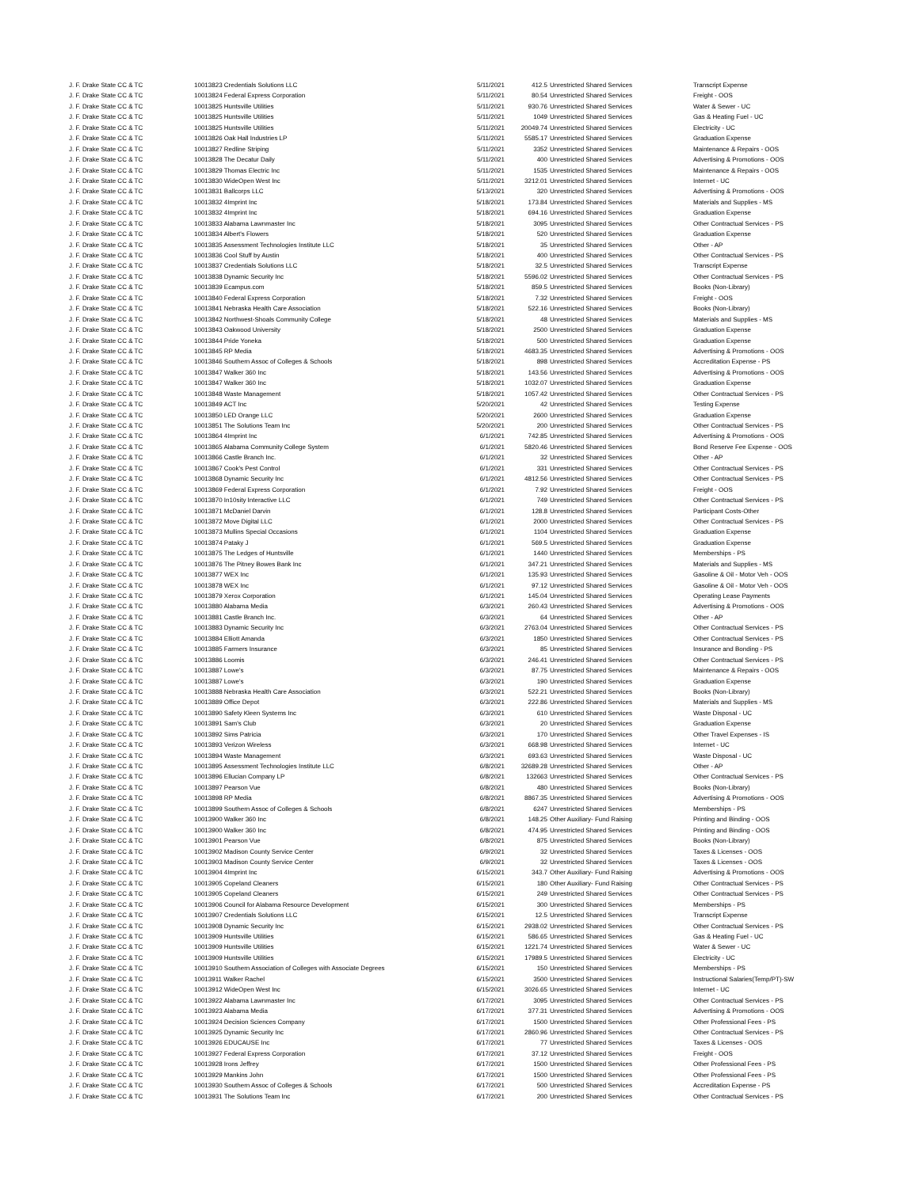| J. F. Drake State CC & TC | 10013823 Credentials Solutions LLC | 5/11/2021 | 412.5 | Unrestricted Shared Services | Transcript Expense |
| J. F. Drake State CC & TC | 10013824 Federal Express Corporation | 5/11/2021 | 80.54 | Unrestricted Shared Services | Freight - OOS |
| J. F. Drake State CC & TC | 10013825 Huntsville Utilities | 5/11/2021 | 930.76 | Unrestricted Shared Services | Water & Sewer - UC |
| J. F. Drake State CC & TC | 10013825 Huntsville Utilities | 5/11/2021 | 1049 | Unrestricted Shared Services | Gas & Heating Fuel - UC |
| J. F. Drake State CC & TC | 10013825 Huntsville Utilities | 5/11/2021 | 20049.74 | Unrestricted Shared Services | Electricity - UC |
| J. F. Drake State CC & TC | 10013826 Oak Hall Industries LP | 5/11/2021 | 5585.17 | Unrestricted Shared Services | Graduation Expense |
| J. F. Drake State CC & TC | 10013827 Redline Striping | 5/11/2021 | 3352 | Unrestricted Shared Services | Maintenance & Repairs - OOS |
| J. F. Drake State CC & TC | 10013828 The Decatur Daily | 5/11/2021 | 400 | Unrestricted Shared Services | Advertising & Promotions - OOS |
| J. F. Drake State CC & TC | 10013829 Thomas Electric Inc | 5/11/2021 | 1535 | Unrestricted Shared Services | Maintenance & Repairs - OOS |
| J. F. Drake State CC & TC | 10013830 WideOpen West Inc | 5/11/2021 | 3212.01 | Unrestricted Shared Services | Internet - UC |
| J. F. Drake State CC & TC | 10013831 Ballcorps LLC | 5/13/2021 | 320 | Unrestricted Shared Services | Advertising & Promotions - OOS |
| J. F. Drake State CC & TC | 10013832 4Imprint Inc | 5/18/2021 | 173.84 | Unrestricted Shared Services | Materials and Supplies - MS |
| J. F. Drake State CC & TC | 10013832 4Imprint Inc | 5/18/2021 | 694.16 | Unrestricted Shared Services | Graduation Expense |
| J. F. Drake State CC & TC | 10013833 Alabama Lawnmaster Inc | 5/18/2021 | 3095 | Unrestricted Shared Services | Other Contractual Services - PS |
| J. F. Drake State CC & TC | 10013834 Albert's Flowers | 5/18/2021 | 520 | Unrestricted Shared Services | Graduation Expense |
| J. F. Drake State CC & TC | 10013835 Assessment Technologies Institute LLC | 5/18/2021 | 35 | Unrestricted Shared Services | Other - AP |
| J. F. Drake State CC & TC | 10013836 Cool Stuff by Austin | 5/18/2021 | 400 | Unrestricted Shared Services | Other Contractual Services - PS |
| J. F. Drake State CC & TC | 10013837 Credentials Solutions LLC | 5/18/2021 | 32.5 | Unrestricted Shared Services | Transcript Expense |
| J. F. Drake State CC & TC | 10013838 Dynamic Security Inc | 5/18/2021 | 5596.02 | Unrestricted Shared Services | Other Contractual Services - PS |
| J. F. Drake State CC & TC | 10013839 Ecampus.com | 5/18/2021 | 859.5 | Unrestricted Shared Services | Books (Non-Library) |
| J. F. Drake State CC & TC | 10013840 Federal Express Corporation | 5/18/2021 | 7.32 | Unrestricted Shared Services | Freight - OOS |
| J. F. Drake State CC & TC | 10013841 Nebraska Health Care Association | 5/18/2021 | 522.16 | Unrestricted Shared Services | Books (Non-Library) |
| J. F. Drake State CC & TC | 10013842 Northwest-Shoals Community College | 5/18/2021 | 48 | Unrestricted Shared Services | Materials and Supplies - MS |
| J. F. Drake State CC & TC | 10013843 Oakwood University | 5/18/2021 | 2500 | Unrestricted Shared Services | Graduation Expense |
| J. F. Drake State CC & TC | 10013844 Pride Yoneka | 5/18/2021 | 500 | Unrestricted Shared Services | Graduation Expense |
| J. F. Drake State CC & TC | 10013845 RP Media | 5/18/2021 | 4683.35 | Unrestricted Shared Services | Advertising & Promotions - OOS |
| J. F. Drake State CC & TC | 10013846 Southern Assoc of Colleges & Schools | 5/18/2021 | 898 | Unrestricted Shared Services | Accreditation Expense - PS |
| J. F. Drake State CC & TC | 10013847 Walker 360 Inc | 5/18/2021 | 143.56 | Unrestricted Shared Services | Advertising & Promotions - OOS |
| J. F. Drake State CC & TC | 10013847 Walker 360 Inc | 5/18/2021 | 1032.07 | Unrestricted Shared Services | Graduation Expense |
| J. F. Drake State CC & TC | 10013848 Waste Management | 5/18/2021 | 1057.42 | Unrestricted Shared Services | Other Contractual Services - PS |
| J. F. Drake State CC & TC | 10013849 ACT Inc | 5/20/2021 | 42 | Unrestricted Shared Services | Testing Expense |
| J. F. Drake State CC & TC | 10013850 LED Orange LLC | 5/20/2021 | 2600 | Unrestricted Shared Services | Graduation Expense |
| J. F. Drake State CC & TC | 10013851 The Solutions Team Inc | 5/20/2021 | 200 | Unrestricted Shared Services | Other Contractual Services - PS |
| J. F. Drake State CC & TC | 10013864 4Imprint Inc | 6/1/2021 | 742.85 | Unrestricted Shared Services | Advertising & Promotions - OOS |
| J. F. Drake State CC & TC | 10013865 Alabama Community College System | 6/1/2021 | 5820.46 | Unrestricted Shared Services | Bond Reserve Fee Expense - OOS |
| J. F. Drake State CC & TC | 10013866 Castle Branch Inc. | 6/1/2021 | 32 | Unrestricted Shared Services | Other - AP |
| J. F. Drake State CC & TC | 10013867 Cook's Pest Control | 6/1/2021 | 331 | Unrestricted Shared Services | Other Contractual Services - PS |
| J. F. Drake State CC & TC | 10013868 Dynamic Security Inc | 6/1/2021 | 4812.56 | Unrestricted Shared Services | Other Contractual Services - PS |
| J. F. Drake State CC & TC | 10013869 Federal Express Corporation | 6/1/2021 | 7.92 | Unrestricted Shared Services | Freight - OOS |
| J. F. Drake State CC & TC | 10013870 In10sity Interactive LLC | 6/1/2021 | 749 | Unrestricted Shared Services | Other Contractual Services - PS |
| J. F. Drake State CC & TC | 10013871 McDaniel Darvin | 6/1/2021 | 128.8 | Unrestricted Shared Services | Participant Costs-Other |
| J. F. Drake State CC & TC | 10013872 Move Digital LLC | 6/1/2021 | 2000 | Unrestricted Shared Services | Other Contractual Services - PS |
| J. F. Drake State CC & TC | 10013873 Mullins Special Occasions | 6/1/2021 | 1104 | Unrestricted Shared Services | Graduation Expense |
| J. F. Drake State CC & TC | 10013874 Pataky J | 6/1/2021 | 569.5 | Unrestricted Shared Services | Graduation Expense |
| J. F. Drake State CC & TC | 10013875 The Ledges of Huntsville | 6/1/2021 | 1440 | Unrestricted Shared Services | Memberships - PS |
| J. F. Drake State CC & TC | 10013876 The Pitney Bowes Bank Inc | 6/1/2021 | 347.21 | Unrestricted Shared Services | Materials and Supplies - MS |
| J. F. Drake State CC & TC | 10013877 WEX Inc | 6/1/2021 | 135.93 | Unrestricted Shared Services | Gasoline & Oil - Motor Veh - OOS |
| J. F. Drake State CC & TC | 10013878 WEX Inc | 6/1/2021 | 97.12 | Unrestricted Shared Services | Gasoline & Oil - Motor Veh - OOS |
| J. F. Drake State CC & TC | 10013879 Xerox Corporation | 6/1/2021 | 145.04 | Unrestricted Shared Services | Operating Lease Payments |
| J. F. Drake State CC & TC | 10013880 Alabama Media | 6/3/2021 | 260.43 | Unrestricted Shared Services | Advertising & Promotions - OOS |
| J. F. Drake State CC & TC | 10013881 Castle Branch Inc. | 6/3/2021 | 64 | Unrestricted Shared Services | Other - AP |
| J. F. Drake State CC & TC | 10013883 Dynamic Security Inc | 6/3/2021 | 2763.04 | Unrestricted Shared Services | Other Contractual Services - PS |
| J. F. Drake State CC & TC | 10013884 Elliott Amanda | 6/3/2021 | 1850 | Unrestricted Shared Services | Other Contractual Services - PS |
| J. F. Drake State CC & TC | 10013885 Farmers Insurance | 6/3/2021 | 85 | Unrestricted Shared Services | Insurance and Bonding - PS |
| J. F. Drake State CC & TC | 10013886 Loomis | 6/3/2021 | 246.41 | Unrestricted Shared Services | Other Contractual Services - PS |
| J. F. Drake State CC & TC | 10013887 Lowe's | 6/3/2021 | 87.75 | Unrestricted Shared Services | Maintenance & Repairs - OOS |
| J. F. Drake State CC & TC | 10013887 Lowe's | 6/3/2021 | 190 | Unrestricted Shared Services | Graduation Expense |
| J. F. Drake State CC & TC | 10013888 Nebraska Health Care Association | 6/3/2021 | 522.21 | Unrestricted Shared Services | Books (Non-Library) |
| J. F. Drake State CC & TC | 10013889 Office Depot | 6/3/2021 | 222.86 | Unrestricted Shared Services | Materials and Supplies - MS |
| J. F. Drake State CC & TC | 10013890 Safety Kleen Systems Inc | 6/3/2021 | 610 | Unrestricted Shared Services | Waste Disposal - UC |
| J. F. Drake State CC & TC | 10013891 Sam's Club | 6/3/2021 | 20 | Unrestricted Shared Services | Graduation Expense |
| J. F. Drake State CC & TC | 10013892 Sims Patricia | 6/3/2021 | 170 | Unrestricted Shared Services | Other Travel Expenses - IS |
| J. F. Drake State CC & TC | 10013893 Verizon Wireless | 6/3/2021 | 668.98 | Unrestricted Shared Services | Internet - UC |
| J. F. Drake State CC & TC | 10013894 Waste Management | 6/3/2021 | 693.63 | Unrestricted Shared Services | Waste Disposal - UC |
| J. F. Drake State CC & TC | 10013895 Assessment Technologies Institute LLC | 6/8/2021 | 32689.28 | Unrestricted Shared Services | Other - AP |
| J. F. Drake State CC & TC | 10013896 Ellucian Company LP | 6/8/2021 | 132663 | Unrestricted Shared Services | Other Contractual Services - PS |
| J. F. Drake State CC & TC | 10013897 Pearson Vue | 6/8/2021 | 480 | Unrestricted Shared Services | Books (Non-Library) |
| J. F. Drake State CC & TC | 10013898 RP Media | 6/8/2021 | 8867.35 | Unrestricted Shared Services | Advertising & Promotions - OOS |
| J. F. Drake State CC & TC | 10013899 Southern Assoc of Colleges & Schools | 6/8/2021 | 6247 | Unrestricted Shared Services | Memberships - PS |
| J. F. Drake State CC & TC | 10013900 Walker 360 Inc | 6/8/2021 | 148.25 | Other Auxiliary- Fund Raising | Printing and Binding - OOS |
| J. F. Drake State CC & TC | 10013900 Walker 360 Inc | 6/8/2021 | 474.95 | Unrestricted Shared Services | Printing and Binding - OOS |
| J. F. Drake State CC & TC | 10013901 Pearson Vue | 6/8/2021 | 875 | Unrestricted Shared Services | Books (Non-Library) |
| J. F. Drake State CC & TC | 10013902 Madison County Service Center | 6/9/2021 | 32 | Unrestricted Shared Services | Taxes & Licenses - OOS |
| J. F. Drake State CC & TC | 10013903 Madison County Service Center | 6/9/2021 | 32 | Unrestricted Shared Services | Taxes & Licenses - OOS |
| J. F. Drake State CC & TC | 10013904 4Imprint Inc | 6/15/2021 | 343.7 | Other Auxiliary- Fund Raising | Advertising & Promotions - OOS |
| J. F. Drake State CC & TC | 10013905 Copeland Cleaners | 6/15/2021 | 180 | Other Auxiliary- Fund Raising | Other Contractual Services - PS |
| J. F. Drake State CC & TC | 10013905 Copeland Cleaners | 6/15/2021 | 249 | Unrestricted Shared Services | Other Contractual Services - PS |
| J. F. Drake State CC & TC | 10013906 Council for Alabama Resource Development | 6/15/2021 | 300 | Unrestricted Shared Services | Memberships - PS |
| J. F. Drake State CC & TC | 10013907 Credentials Solutions LLC | 6/15/2021 | 12.5 | Unrestricted Shared Services | Transcript Expense |
| J. F. Drake State CC & TC | 10013908 Dynamic Security Inc | 6/15/2021 | 2938.02 | Unrestricted Shared Services | Other Contractual Services - PS |
| J. F. Drake State CC & TC | 10013909 Huntsville Utilities | 6/15/2021 | 586.65 | Unrestricted Shared Services | Gas & Heating Fuel - UC |
| J. F. Drake State CC & TC | 10013909 Huntsville Utilities | 6/15/2021 | 1221.74 | Unrestricted Shared Services | Water & Sewer - UC |
| J. F. Drake State CC & TC | 10013909 Huntsville Utilities | 6/15/2021 | 17989.5 | Unrestricted Shared Services | Electricity - UC |
| J. F. Drake State CC & TC | 10013910 Southern Association of Colleges with Associate Degrees | 6/15/2021 | 150 | Unrestricted Shared Services | Memberships - PS |
| J. F. Drake State CC & TC | 10013911 Walker Rachel | 6/15/2021 | 3500 | Unrestricted Shared Services | Instructional Salaries(Temp/PT)-SW |
| J. F. Drake State CC & TC | 10013912 WideOpen West Inc | 6/15/2021 | 3026.65 | Unrestricted Shared Services | Internet - UC |
| J. F. Drake State CC & TC | 10013922 Alabama Lawnmaster Inc | 6/17/2021 | 3095 | Unrestricted Shared Services | Other Contractual Services - PS |
| J. F. Drake State CC & TC | 10013923 Alabama Media | 6/17/2021 | 377.31 | Unrestricted Shared Services | Advertising & Promotions - OOS |
| J. F. Drake State CC & TC | 10013924 Decision Sciences Company | 6/17/2021 | 1500 | Unrestricted Shared Services | Other Professional Fees - PS |
| J. F. Drake State CC & TC | 10013925 Dynamic Security Inc | 6/17/2021 | 2860.96 | Unrestricted Shared Services | Other Contractual Services - PS |
| J. F. Drake State CC & TC | 10013926 EDUCAUSE Inc | 6/17/2021 | 77 | Unrestricted Shared Services | Taxes & Licenses - OOS |
| J. F. Drake State CC & TC | 10013927 Federal Express Corporation | 6/17/2021 | 37.12 | Unrestricted Shared Services | Freight - OOS |
| J. F. Drake State CC & TC | 10013928 Irons Jeffrey | 6/17/2021 | 1500 | Unrestricted Shared Services | Other Professional Fees - PS |
| J. F. Drake State CC & TC | 10013929 Mankins John | 6/17/2021 | 1500 | Unrestricted Shared Services | Other Professional Fees - PS |
| J. F. Drake State CC & TC | 10013930 Southern Assoc of Colleges & Schools | 6/17/2021 | 500 | Unrestricted Shared Services | Accreditation Expense - PS |
| J. F. Drake State CC & TC | 10013931 The Solutions Team Inc | 6/17/2021 | 200 | Unrestricted Shared Services | Other Contractual Services - PS |